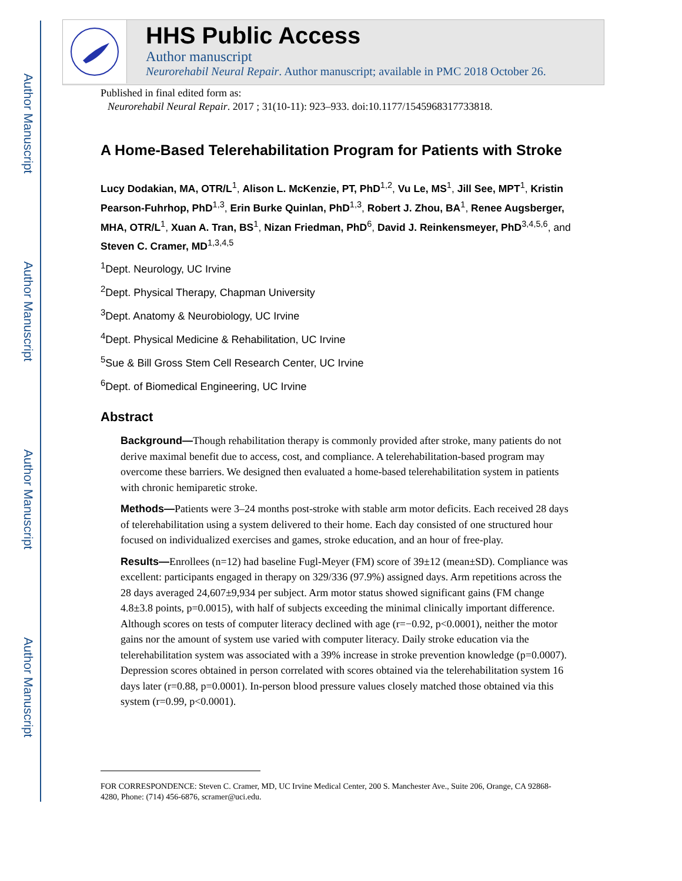Author Manuscript
Author Manuscript
Author Manuscript
Author Manuscript
HHS Public Access
Author manuscript
Neurorehabil Neural Repair. Author manuscript; available in PMC 2018 October 26.
Published in final edited form as:
Neurorehabil Neural Repair. 2017 ; 31(10-11): 923–933. doi:10.1177/1545968317733818.
A Home-Based Telerehabilitation Program for Patients with Stroke
Lucy Dodakian, MA, OTR/L<sup>1</sup>, Alison L. McKenzie, PT, PhD<sup>1,2</sup>, Vu Le, MS<sup>1</sup>, Jill See, MPT<sup>1</sup>, Kristin Pearson-Fuhrhop, PhD<sup>1,3</sup>, Erin Burke Quinlan, PhD<sup>1,3</sup>, Robert J. Zhou, BA<sup>1</sup>, Renee Augsberger, MHA, OTR/L<sup>1</sup>, Xuan A. Tran, BS<sup>1</sup>, Nizan Friedman, PhD<sup>6</sup>, David J. Reinkensmeyer, PhD<sup>3,4,5,6</sup>, and Steven C. Cramer, MD<sup>1,3,4,5</sup>
<sup>1</sup> Dept. Neurology, UC Irvine
<sup>2</sup> Dept. Physical Therapy, Chapman University
<sup>3</sup> Dept. Anatomy & Neurobiology, UC Irvine
<sup>4</sup> Dept. Physical Medicine & Rehabilitation, UC Irvine
<sup>5</sup> Sue & Bill Gross Stem Cell Research Center, UC Irvine
<sup>6</sup> Dept. of Biomedical Engineering, UC Irvine
Abstract
Background—Though rehabilitation therapy is commonly provided after stroke, many patients do not derive maximal benefit due to access, cost, and compliance. A telerehabilitation-based program may overcome these barriers. We designed then evaluated a home-based telerehabilitation system in patients with chronic hemiparetic stroke.
Methods—Patients were 3–24 months post-stroke with stable arm motor deficits. Each received 28 days of telerehabilitation using a system delivered to their home. Each day consisted of one structured hour focused on individualized exercises and games, stroke education, and an hour of free-play.
Results—Enrollees (n=12) had baseline Fugl-Meyer (FM) score of 39±12 (mean±SD). Compliance was excellent: participants engaged in therapy on 329/336 (97.9%) assigned days. Arm repetitions across the 28 days averaged 24,607±9,934 per subject. Arm motor status showed significant gains (FM change 4.8±3.8 points, p=0.0015), with half of subjects exceeding the minimal clinically important difference. Although scores on tests of computer literacy declined with age (r=−0.92, p<0.0001), neither the motor gains nor the amount of system use varied with computer literacy. Daily stroke education via the telerehabilitation system was associated with a 39% increase in stroke prevention knowledge (p=0.0007). Depression scores obtained in person correlated with scores obtained via the telerehabilitation system 16 days later (r=0.88, p=0.0001). In-person blood pressure values closely matched those obtained via this system (r=0.99, p<0.0001).
FOR CORRESPONDENCE: Steven C. Cramer, MD, UC Irvine Medical Center, 200 S. Manchester Ave., Suite 206, Orange, CA 92868-4280, Phone: (714) 456-6876, scramer@uci.edu.